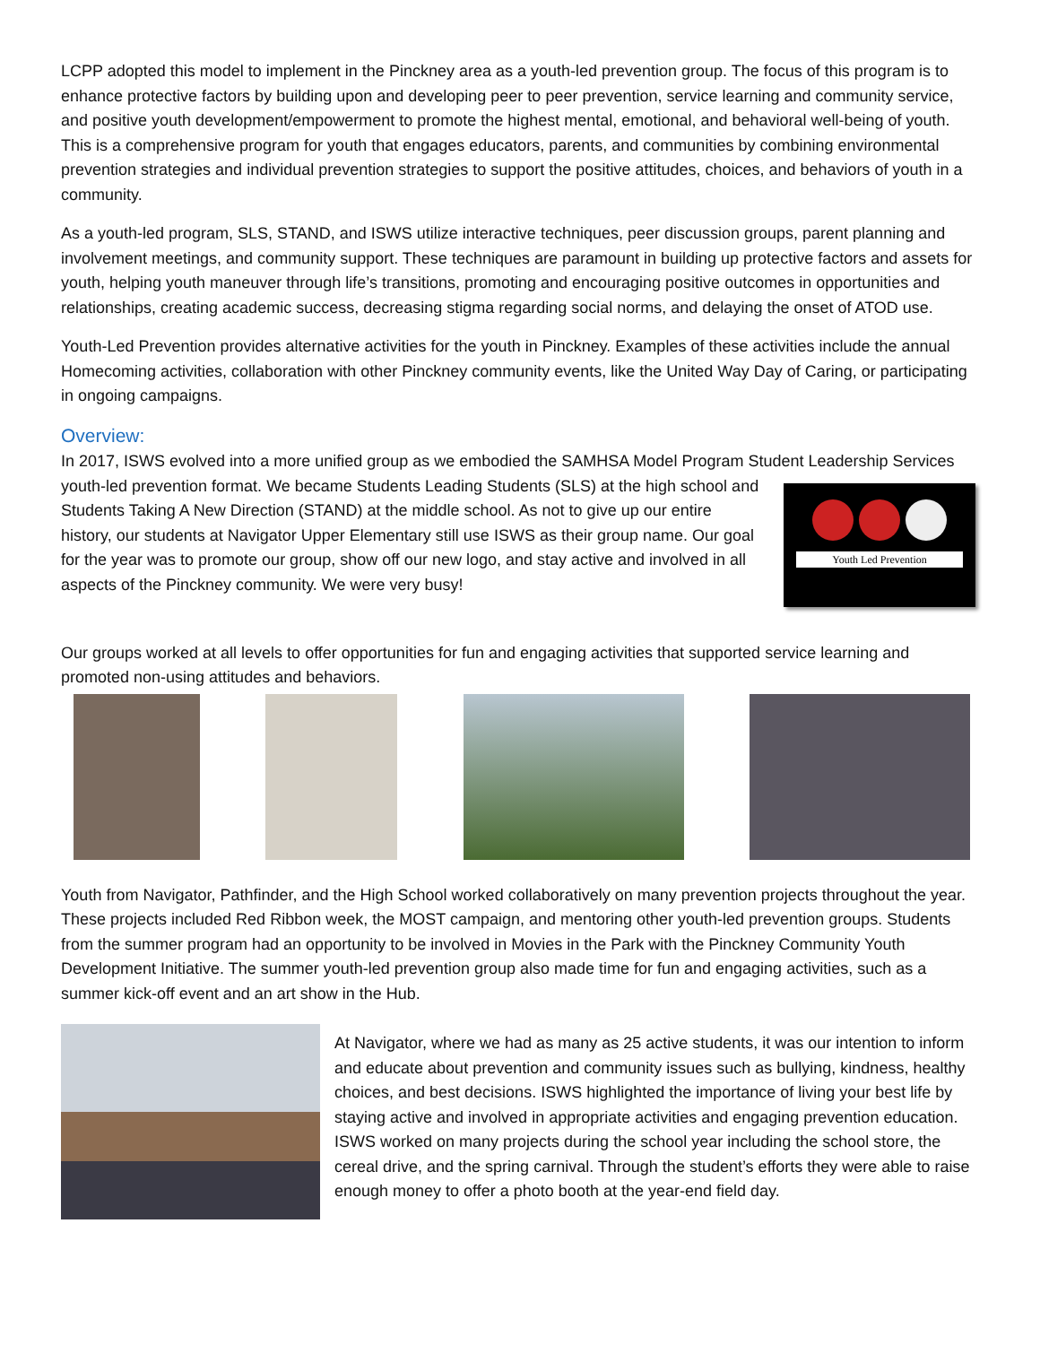LCPP adopted this model to implement in the Pinckney area as a youth-led prevention group. The focus of this program is to enhance protective factors by building upon and developing peer to peer prevention, service learning and community service, and positive youth development/empowerment to promote the highest mental, emotional, and behavioral well-being of youth. This is a comprehensive program for youth that engages educators, parents, and communities by combining environmental prevention strategies and individual prevention strategies to support the positive attitudes, choices, and behaviors of youth in a community.
As a youth-led program, SLS, STAND, and ISWS utilize interactive techniques, peer discussion groups, parent planning and involvement meetings, and community support. These techniques are paramount in building up protective factors and assets for youth, helping youth maneuver through life’s transitions, promoting and encouraging positive outcomes in opportunities and relationships, creating academic success, decreasing stigma regarding social norms, and delaying the onset of ATOD use.
Youth-Led Prevention provides alternative activities for the youth in Pinckney. Examples of these activities include the annual Homecoming activities, collaboration with other Pinckney community events, like the United Way Day of Caring, or participating in ongoing campaigns.
Overview:
In 2017, ISWS evolved into a more unified group as we embodied the SAMHSA Model Program Student Leadership Services youth-led prevention format. Youth Led Prevention We became Students Leading Students (SLS) at the high school and Students Taking A New Direction (STAND) at the middle school. As not to give up our entire history, our students at Navigator Upper Elementary still use ISWS as their group name. Our goal for the year was to promote our group, show off our new logo, and stay active and involved in all aspects of the Pinckney community. We were very busy!
Our groups worked at all levels to offer opportunities for fun and engaging activities that supported service learning and promoted non-using attitudes and behaviors.
Youth from Navigator, Pathfinder, and the High School worked collaboratively on many prevention projects throughout the year. These projects included Red Ribbon week, the MOST campaign, and mentoring other youth-led prevention groups. Students from the summer program had an opportunity to be involved in Movies in the Park with the Pinckney Community Youth Development Initiative. The summer youth-led prevention group also made time for fun and engaging activities, such as a summer kick-off event and an art show in the Hub.
At Navigator, where we had as many as 25 active students, it was our intention to inform and educate about prevention and community issues such as bullying, kindness, healthy choices, and best decisions. ISWS highlighted the importance of living your best life by staying active and involved in appropriate activities and engaging prevention education. ISWS worked on many projects during the school year including the school store, the cereal drive, and the spring carnival. Through the student’s efforts they were able to raise enough money to offer a photo booth at the year-end field day.